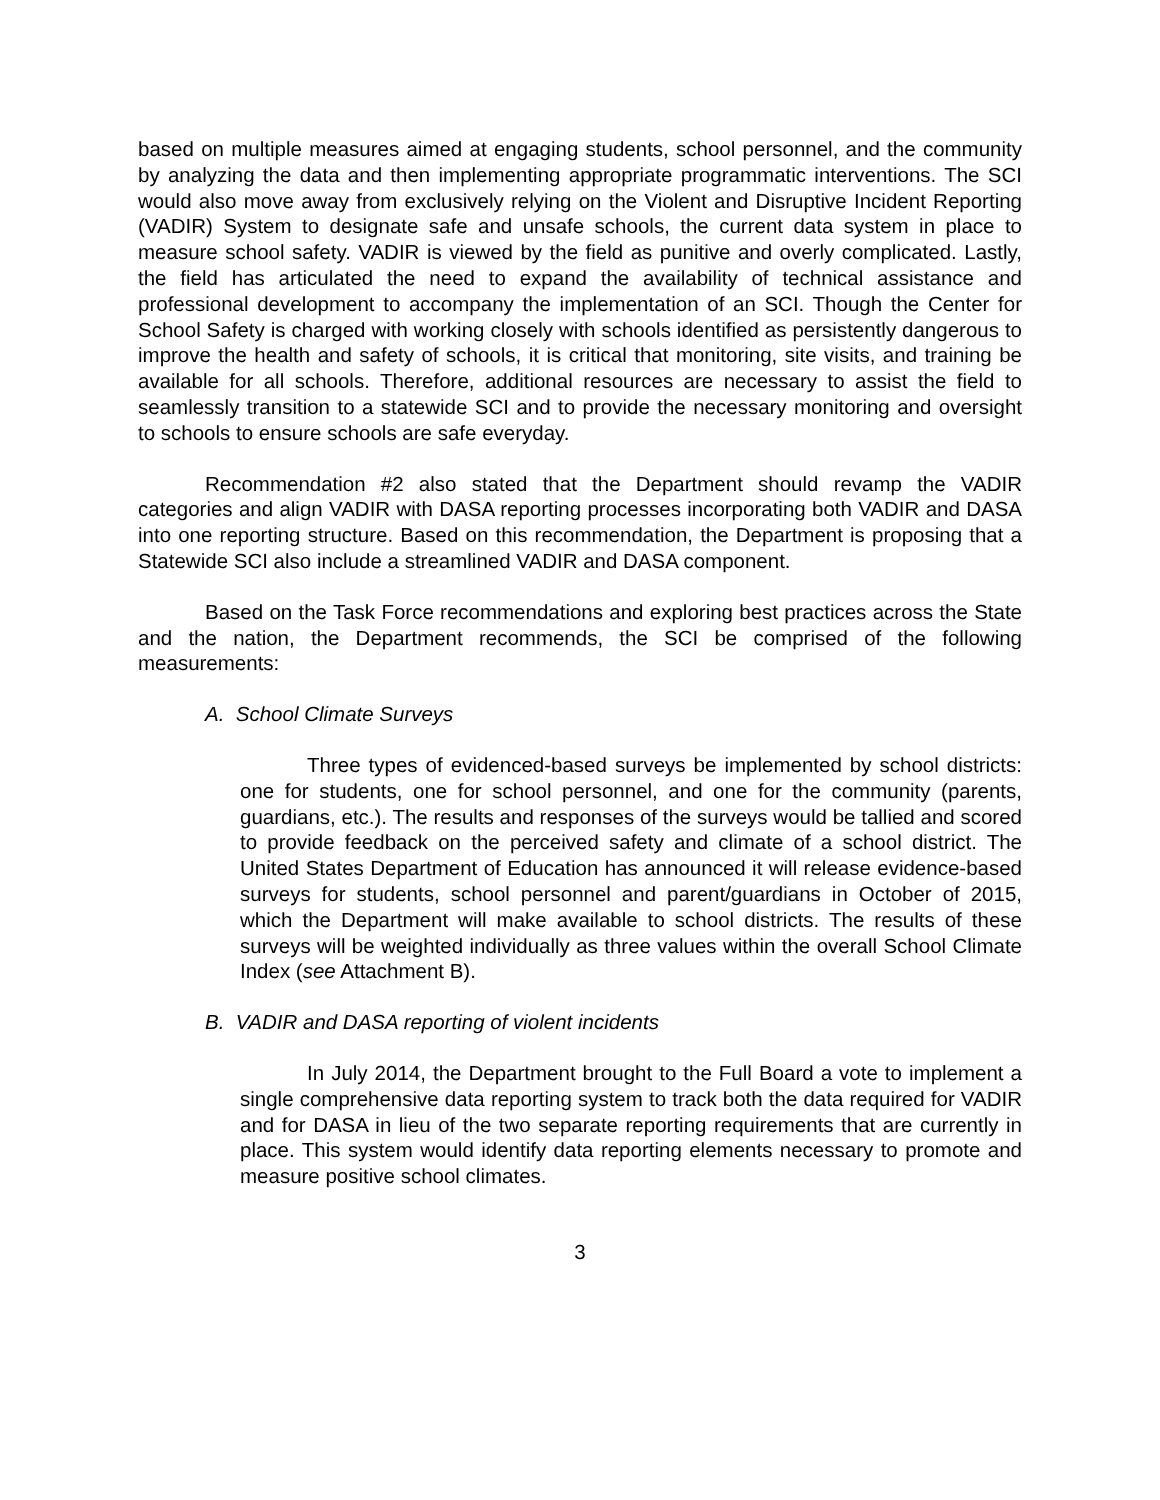based on multiple measures aimed at engaging students, school personnel, and the community by analyzing the data and then implementing appropriate programmatic interventions. The SCI would also move away from exclusively relying on the Violent and Disruptive Incident Reporting (VADIR) System to designate safe and unsafe schools, the current data system in place to measure school safety. VADIR is viewed by the field as punitive and overly complicated. Lastly, the field has articulated the need to expand the availability of technical assistance and professional development to accompany the implementation of an SCI. Though the Center for School Safety is charged with working closely with schools identified as persistently dangerous to improve the health and safety of schools, it is critical that monitoring, site visits, and training be available for all schools. Therefore, additional resources are necessary to assist the field to seamlessly transition to a statewide SCI and to provide the necessary monitoring and oversight to schools to ensure schools are safe everyday.
Recommendation #2 also stated that the Department should revamp the VADIR categories and align VADIR with DASA reporting processes incorporating both VADIR and DASA into one reporting structure. Based on this recommendation, the Department is proposing that a Statewide SCI also include a streamlined VADIR and DASA component.
Based on the Task Force recommendations and exploring best practices across the State and the nation, the Department recommends, the SCI be comprised of the following measurements:
A. School Climate Surveys
Three types of evidenced-based surveys be implemented by school districts: one for students, one for school personnel, and one for the community (parents, guardians, etc.). The results and responses of the surveys would be tallied and scored to provide feedback on the perceived safety and climate of a school district. The United States Department of Education has announced it will release evidence-based surveys for students, school personnel and parent/guardians in October of 2015, which the Department will make available to school districts. The results of these surveys will be weighted individually as three values within the overall School Climate Index (see Attachment B).
B. VADIR and DASA reporting of violent incidents
In July 2014, the Department brought to the Full Board a vote to implement a single comprehensive data reporting system to track both the data required for VADIR and for DASA in lieu of the two separate reporting requirements that are currently in place. This system would identify data reporting elements necessary to promote and measure positive school climates.
3